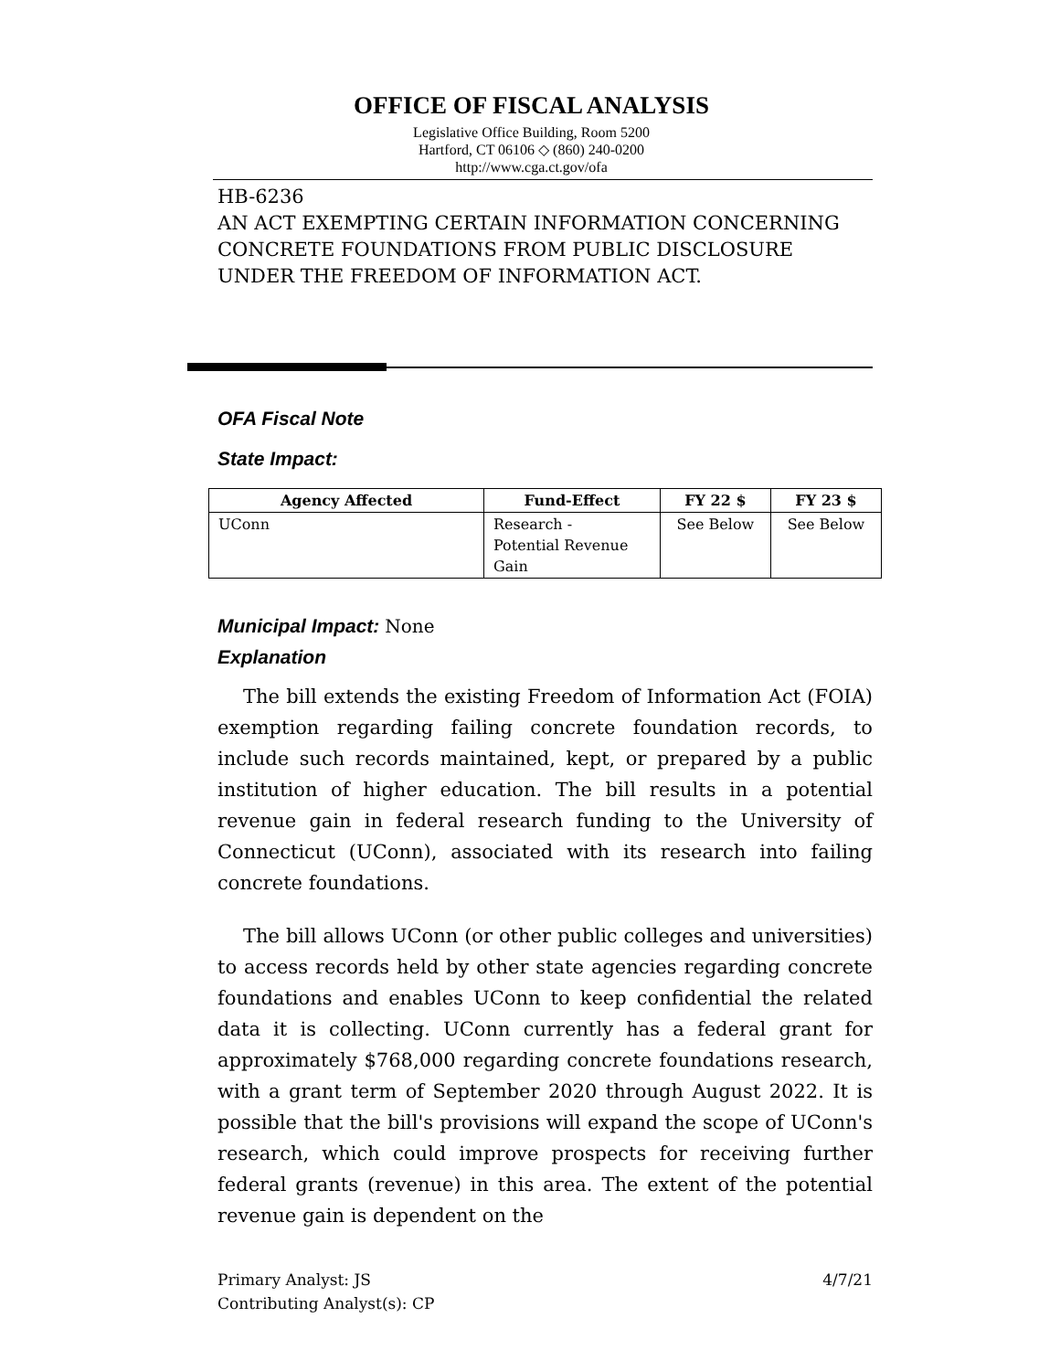OFFICE OF FISCAL ANALYSIS
Legislative Office Building, Room 5200
Hartford, CT 06106 ◇ (860) 240-0200
http://www.cga.ct.gov/ofa
HB-6236
AN ACT EXEMPTING CERTAIN INFORMATION CONCERNING CONCRETE FOUNDATIONS FROM PUBLIC DISCLOSURE UNDER THE FREEDOM OF INFORMATION ACT.
OFA Fiscal Note
State Impact:
| Agency Affected | Fund-Effect | FY 22 $ | FY 23 $ |
| --- | --- | --- | --- |
| UConn | Research - Potential Revenue Gain | See Below | See Below |
Municipal Impact: None
Explanation
The bill extends the existing Freedom of Information Act (FOIA) exemption regarding failing concrete foundation records, to include such records maintained, kept, or prepared by a public institution of higher education. The bill results in a potential revenue gain in federal research funding to the University of Connecticut (UConn), associated with its research into failing concrete foundations.
The bill allows UConn (or other public colleges and universities) to access records held by other state agencies regarding concrete foundations and enables UConn to keep confidential the related data it is collecting. UConn currently has a federal grant for approximately $768,000 regarding concrete foundations research, with a grant term of September 2020 through August 2022. It is possible that the bill's provisions will expand the scope of UConn's research, which could improve prospects for receiving further federal grants (revenue) in this area. The extent of the potential revenue gain is dependent on the
Primary Analyst: JS
Contributing Analyst(s): CP
4/7/21